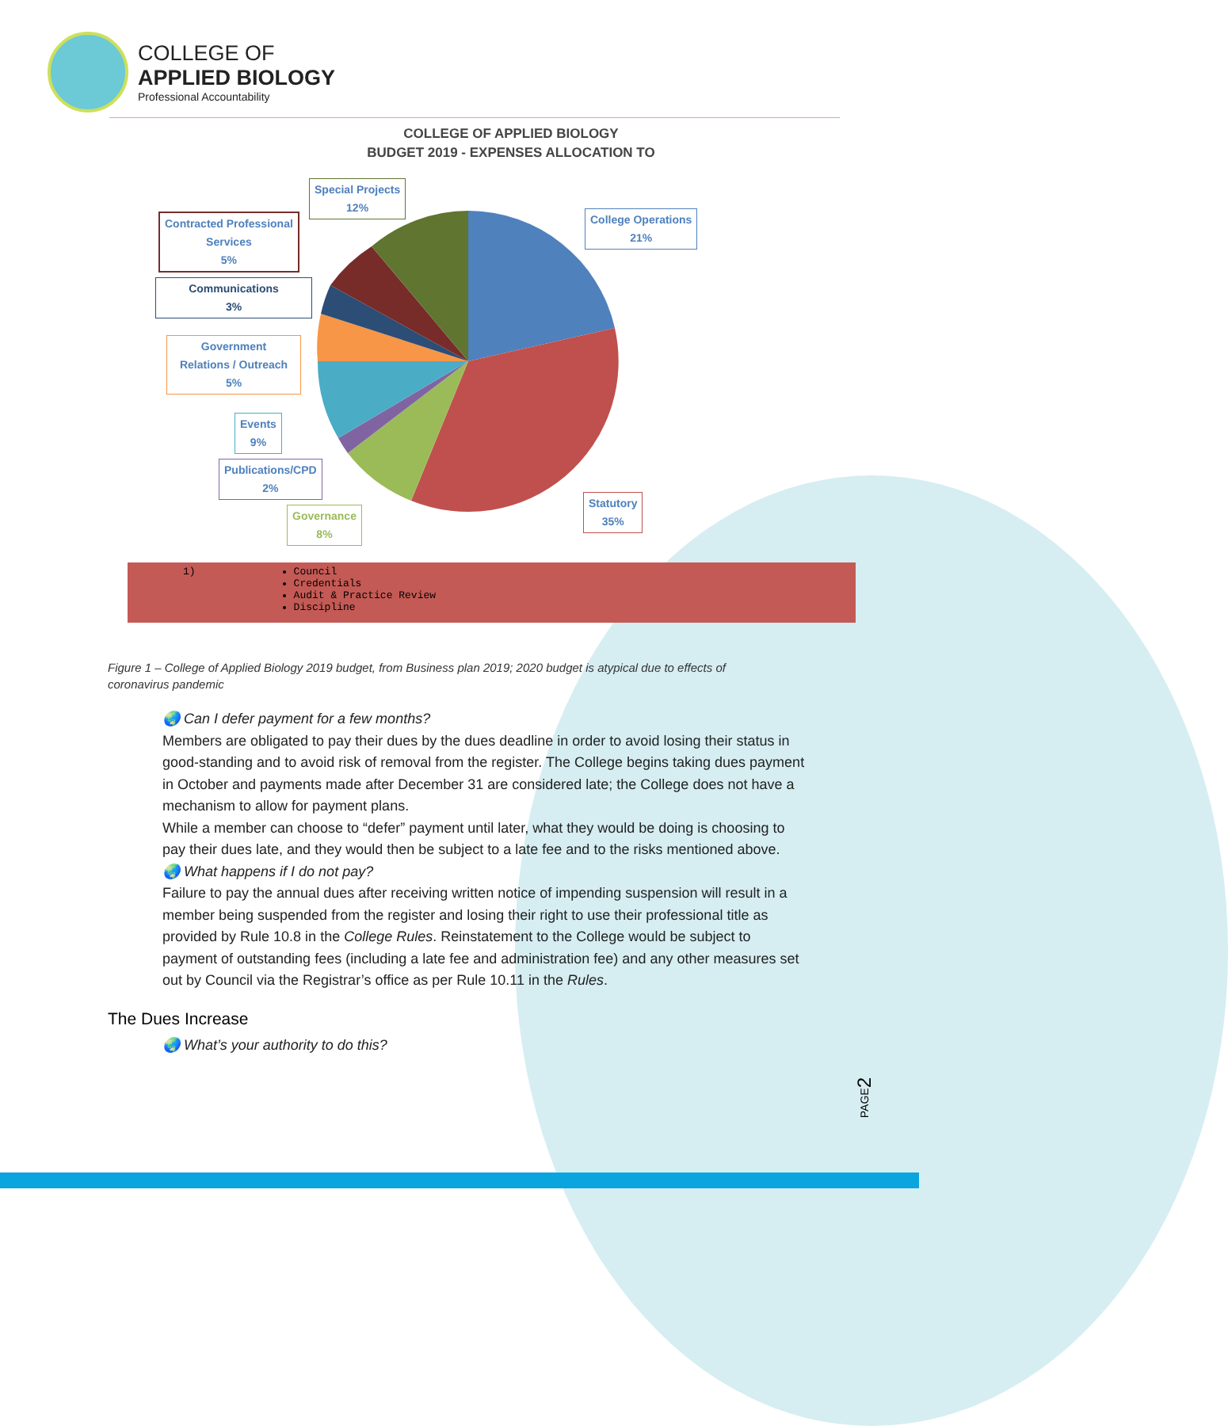COLLEGE OF
APPLIED BIOLOGY
Professional Accountability
COLLEGE OF APPLIED BIOLOGY
BUDGET 2019 - EXPENSES ALLOCATION TO
Special Projects
12%
College Operations
21%
Contracted Professional
Services
5%
Communications
3%
Government
Relations / Outreach
5%
Events
9%
Publications/CPD
2%
Governance
8%
Statutory
35%
1) Council
Credentials
Audit & Practice Review
Discipline
Figure 1 – College of Applied Biology 2019 budget, from Business plan 2019; 2020 budget is atypical due to effects of coronavirus pandemic
🌏 Can I defer payment for a few months?
Members are obligated to pay their dues by the dues deadline in order to avoid losing their status in good-standing and to avoid risk of removal from the register. The College begins taking dues payment in October and payments made after December 31 are considered late; the College does not have a mechanism to allow for payment plans.
While a member can choose to “defer” payment until later, what they would be doing is choosing to pay their dues late, and they would then be subject to a late fee and to the risks mentioned above.
🌏 What happens if I do not pay?
Failure to pay the annual dues after receiving written notice of impending suspension will result in a member being suspended from the register and losing their right to use their professional title as provided by Rule 10.8 in the College Rules. Reinstatement to the College would be subject to payment of outstanding fees (including a late fee and administration fee) and any other measures set out by Council via the Registrar’s office as per Rule 10.11 in the Rules.
The Dues Increase
🌏 What’s your authority to do this?
PAGE2